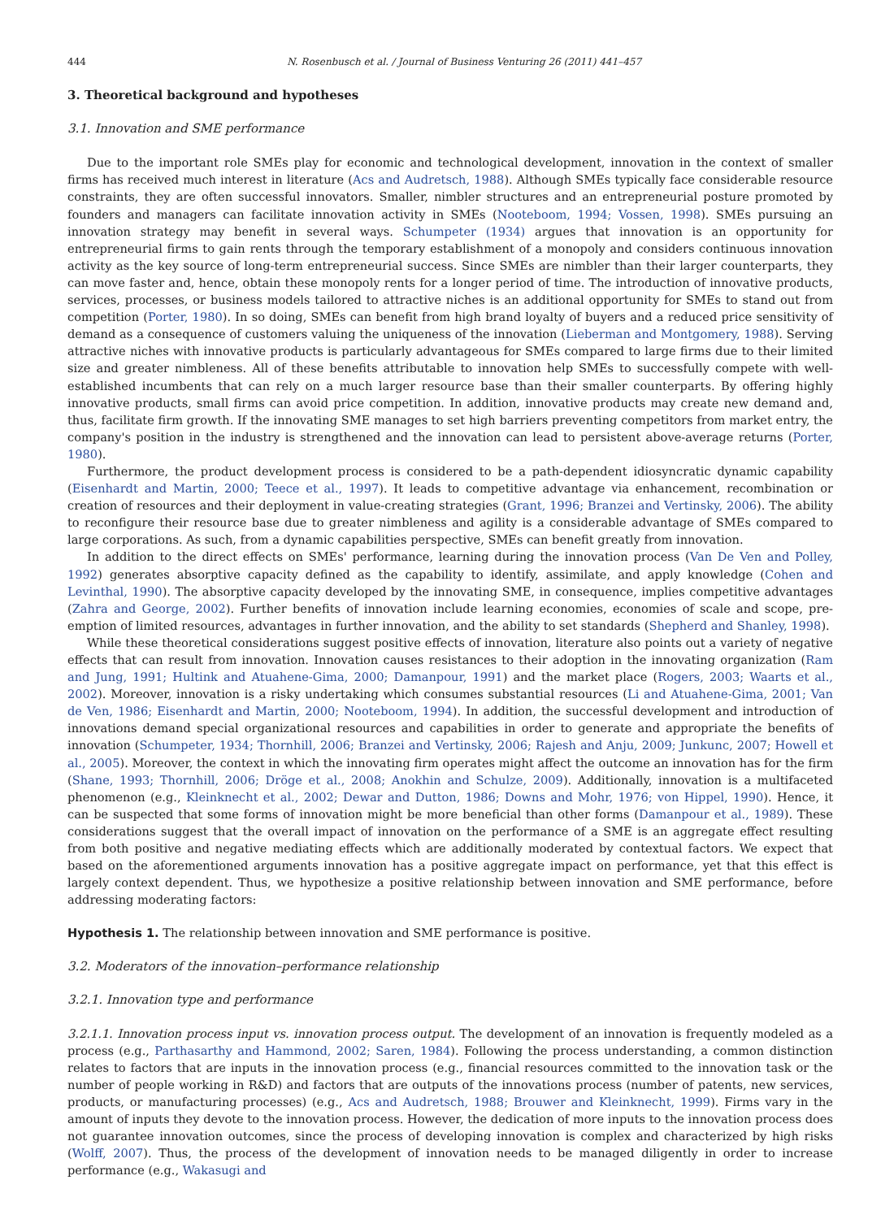444 N. Rosenbusch et al. / Journal of Business Venturing 26 (2011) 441–457
3. Theoretical background and hypotheses
3.1. Innovation and SME performance
Due to the important role SMEs play for economic and technological development, innovation in the context of smaller firms has received much interest in literature (Acs and Audretsch, 1988). Although SMEs typically face considerable resource constraints, they are often successful innovators. Smaller, nimbler structures and an entrepreneurial posture promoted by founders and managers can facilitate innovation activity in SMEs (Nooteboom, 1994; Vossen, 1998). SMEs pursuing an innovation strategy may benefit in several ways. Schumpeter (1934) argues that innovation is an opportunity for entrepreneurial firms to gain rents through the temporary establishment of a monopoly and considers continuous innovation activity as the key source of long-term entrepreneurial success. Since SMEs are nimbler than their larger counterparts, they can move faster and, hence, obtain these monopoly rents for a longer period of time. The introduction of innovative products, services, processes, or business models tailored to attractive niches is an additional opportunity for SMEs to stand out from competition (Porter, 1980). In so doing, SMEs can benefit from high brand loyalty of buyers and a reduced price sensitivity of demand as a consequence of customers valuing the uniqueness of the innovation (Lieberman and Montgomery, 1988). Serving attractive niches with innovative products is particularly advantageous for SMEs compared to large firms due to their limited size and greater nimbleness. All of these benefits attributable to innovation help SMEs to successfully compete with well-established incumbents that can rely on a much larger resource base than their smaller counterparts. By offering highly innovative products, small firms can avoid price competition. In addition, innovative products may create new demand and, thus, facilitate firm growth. If the innovating SME manages to set high barriers preventing competitors from market entry, the company's position in the industry is strengthened and the innovation can lead to persistent above-average returns (Porter, 1980).
Furthermore, the product development process is considered to be a path-dependent idiosyncratic dynamic capability (Eisenhardt and Martin, 2000; Teece et al., 1997). It leads to competitive advantage via enhancement, recombination or creation of resources and their deployment in value-creating strategies (Grant, 1996; Branzei and Vertinsky, 2006). The ability to reconfigure their resource base due to greater nimbleness and agility is a considerable advantage of SMEs compared to large corporations. As such, from a dynamic capabilities perspective, SMEs can benefit greatly from innovation.
In addition to the direct effects on SMEs' performance, learning during the innovation process (Van De Ven and Polley, 1992) generates absorptive capacity defined as the capability to identify, assimilate, and apply knowledge (Cohen and Levinthal, 1990). The absorptive capacity developed by the innovating SME, in consequence, implies competitive advantages (Zahra and George, 2002). Further benefits of innovation include learning economies, economies of scale and scope, pre-emption of limited resources, advantages in further innovation, and the ability to set standards (Shepherd and Shanley, 1998).
While these theoretical considerations suggest positive effects of innovation, literature also points out a variety of negative effects that can result from innovation. Innovation causes resistances to their adoption in the innovating organization (Ram and Jung, 1991; Hultink and Atuahene-Gima, 2000; Damanpour, 1991) and the market place (Rogers, 2003; Waarts et al., 2002). Moreover, innovation is a risky undertaking which consumes substantial resources (Li and Atuahene-Gima, 2001; Van de Ven, 1986; Eisenhardt and Martin, 2000; Nooteboom, 1994). In addition, the successful development and introduction of innovations demand special organizational resources and capabilities in order to generate and appropriate the benefits of innovation (Schumpeter, 1934; Thornhill, 2006; Branzei and Vertinsky, 2006; Rajesh and Anju, 2009; Junkunc, 2007; Howell et al., 2005). Moreover, the context in which the innovating firm operates might affect the outcome an innovation has for the firm (Shane, 1993; Thornhill, 2006; Dröge et al., 2008; Anokhin and Schulze, 2009). Additionally, innovation is a multifaceted phenomenon (e.g., Kleinknecht et al., 2002; Dewar and Dutton, 1986; Downs and Mohr, 1976; von Hippel, 1990). Hence, it can be suspected that some forms of innovation might be more beneficial than other forms (Damanpour et al., 1989). These considerations suggest that the overall impact of innovation on the performance of a SME is an aggregate effect resulting from both positive and negative mediating effects which are additionally moderated by contextual factors. We expect that based on the aforementioned arguments innovation has a positive aggregate impact on performance, yet that this effect is largely context dependent. Thus, we hypothesize a positive relationship between innovation and SME performance, before addressing moderating factors:
Hypothesis 1. The relationship between innovation and SME performance is positive.
3.2. Moderators of the innovation–performance relationship
3.2.1. Innovation type and performance
3.2.1.1. Innovation process input vs. innovation process output. The development of an innovation is frequently modeled as a process (e.g., Parthasarthy and Hammond, 2002; Saren, 1984). Following the process understanding, a common distinction relates to factors that are inputs in the innovation process (e.g., financial resources committed to the innovation task or the number of people working in R&D) and factors that are outputs of the innovations process (number of patents, new services, products, or manufacturing processes) (e.g., Acs and Audretsch, 1988; Brouwer and Kleinknecht, 1999). Firms vary in the amount of inputs they devote to the innovation process. However, the dedication of more inputs to the innovation process does not guarantee innovation outcomes, since the process of developing innovation is complex and characterized by high risks (Wolff, 2007). Thus, the process of the development of innovation needs to be managed diligently in order to increase performance (e.g., Wakasugi and